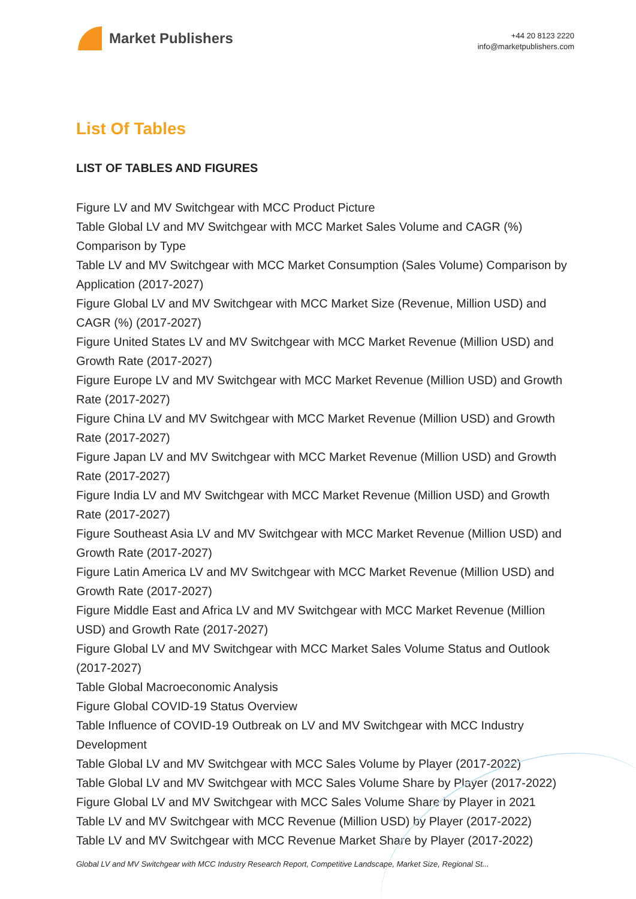Market Publishers
+44 20 8123 2220
info@marketpublishers.com
List Of Tables
LIST OF TABLES AND FIGURES
Figure LV and MV Switchgear with MCC Product Picture
Table Global LV and MV Switchgear with MCC Market Sales Volume and CAGR (%) Comparison by Type
Table LV and MV Switchgear with MCC Market Consumption (Sales Volume) Comparison by Application (2017-2027)
Figure Global LV and MV Switchgear with MCC Market Size (Revenue, Million USD) and CAGR (%) (2017-2027)
Figure United States LV and MV Switchgear with MCC Market Revenue (Million USD) and Growth Rate (2017-2027)
Figure Europe LV and MV Switchgear with MCC Market Revenue (Million USD) and Growth Rate (2017-2027)
Figure China LV and MV Switchgear with MCC Market Revenue (Million USD) and Growth Rate (2017-2027)
Figure Japan LV and MV Switchgear with MCC Market Revenue (Million USD) and Growth Rate (2017-2027)
Figure India LV and MV Switchgear with MCC Market Revenue (Million USD) and Growth Rate (2017-2027)
Figure Southeast Asia LV and MV Switchgear with MCC Market Revenue (Million USD) and Growth Rate (2017-2027)
Figure Latin America LV and MV Switchgear with MCC Market Revenue (Million USD) and Growth Rate (2017-2027)
Figure Middle East and Africa LV and MV Switchgear with MCC Market Revenue (Million USD) and Growth Rate (2017-2027)
Figure Global LV and MV Switchgear with MCC Market Sales Volume Status and Outlook (2017-2027)
Table Global Macroeconomic Analysis
Figure Global COVID-19 Status Overview
Table Influence of COVID-19 Outbreak on LV and MV Switchgear with MCC Industry Development
Table Global LV and MV Switchgear with MCC Sales Volume by Player (2017-2022)
Table Global LV and MV Switchgear with MCC Sales Volume Share by Player (2017-2022)
Figure Global LV and MV Switchgear with MCC Sales Volume Share by Player in 2021
Table LV and MV Switchgear with MCC Revenue (Million USD) by Player (2017-2022)
Table LV and MV Switchgear with MCC Revenue Market Share by Player (2017-2022)
Global LV and MV Switchgear with MCC Industry Research Report, Competitive Landscape, Market Size, Regional St...